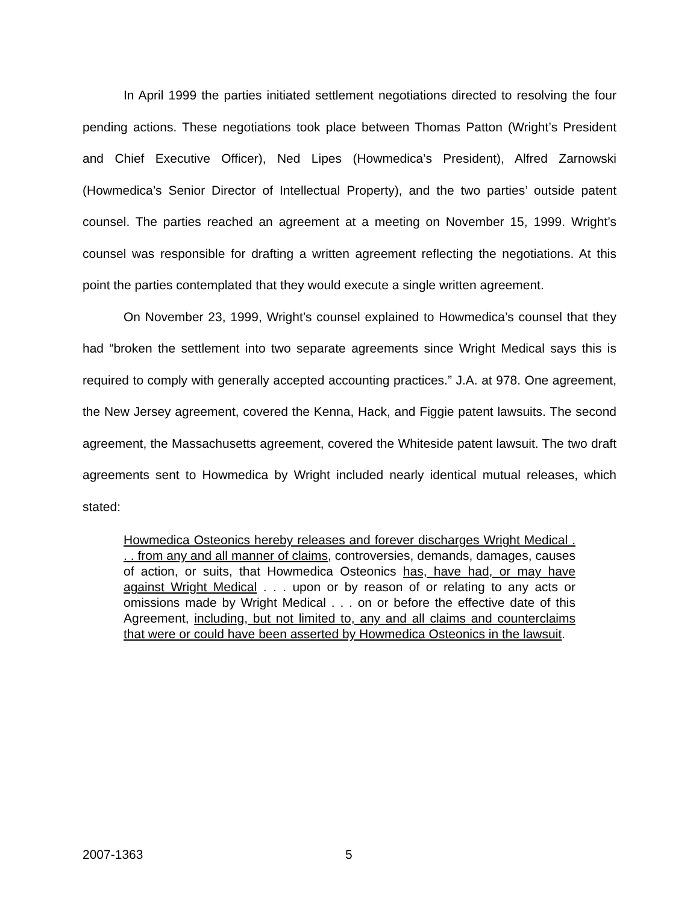In April 1999 the parties initiated settlement negotiations directed to resolving the four pending actions. These negotiations took place between Thomas Patton (Wright’s President and Chief Executive Officer), Ned Lipes (Howmedica’s President), Alfred Zarnowski (Howmedica’s Senior Director of Intellectual Property), and the two parties’ outside patent counsel. The parties reached an agreement at a meeting on November 15, 1999. Wright’s counsel was responsible for drafting a written agreement reflecting the negotiations. At this point the parties contemplated that they would execute a single written agreement.
On November 23, 1999, Wright’s counsel explained to Howmedica’s counsel that they had “broken the settlement into two separate agreements since Wright Medical says this is required to comply with generally accepted accounting practices.” J.A. at 978. One agreement, the New Jersey agreement, covered the Kenna, Hack, and Figgie patent lawsuits. The second agreement, the Massachusetts agreement, covered the Whiteside patent lawsuit. The two draft agreements sent to Howmedica by Wright included nearly identical mutual releases, which stated:
Howmedica Osteonics hereby releases and forever discharges Wright Medical . . . from any and all manner of claims, controversies, demands, damages, causes of action, or suits, that Howmedica Osteonics has, have had, or may have against Wright Medical . . . upon or by reason of or relating to any acts or omissions made by Wright Medical . . . on or before the effective date of this Agreement, including, but not limited to, any and all claims and counterclaims that were or could have been asserted by Howmedica Osteonics in the lawsuit.
2007-1363 5